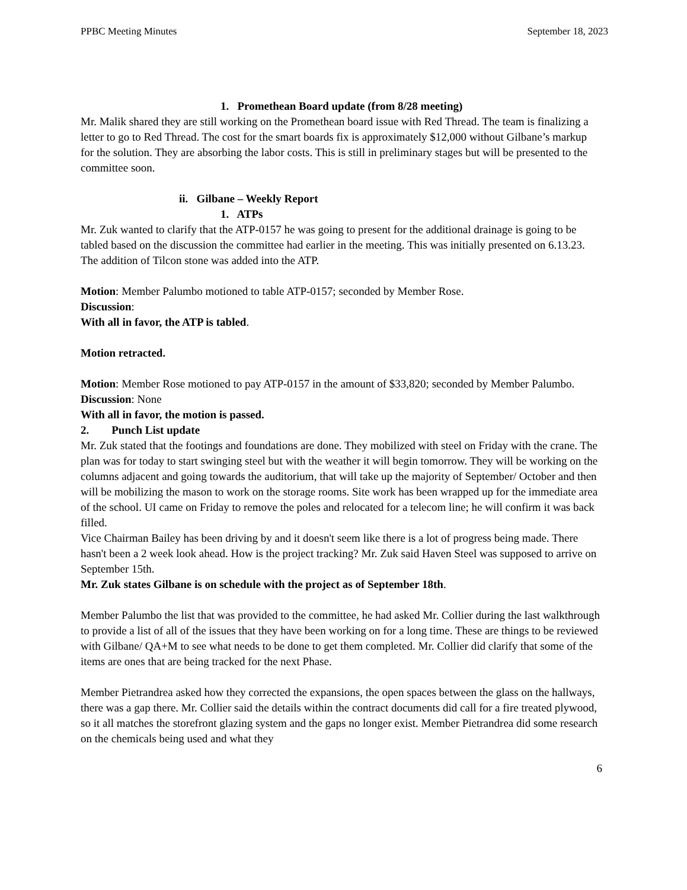PPBC Meeting Minutes September 18, 2023
1. Promethean Board update (from 8/28 meeting)
Mr. Malik shared they are still working on the Promethean board issue with Red Thread. The team is finalizing a letter to go to Red Thread. The cost for the smart boards fix is approximately $12,000 without Gilbane’s markup for the solution. They are absorbing the labor costs. This is still in preliminary stages but will be presented to the committee soon.
ii. Gilbane – Weekly Report
1. ATPs
Mr. Zuk wanted to clarify that the ATP-0157 he was going to present for the additional drainage is going to be tabled based on the discussion the committee had earlier in the meeting. This was initially presented on 6.13.23. The addition of Tilcon stone was added into the ATP.
Motion: Member Palumbo motioned to table ATP-0157; seconded by Member Rose.
Discussion:
With all in favor, the ATP is tabled.
Motion retracted.
Motion: Member Rose motioned to pay ATP-0157 in the amount of $33,820; seconded by Member Palumbo.
Discussion: None
With all in favor, the motion is passed.
2. Punch List update
Mr. Zuk stated that the footings and foundations are done. They mobilized with steel on Friday with the crane. The plan was for today to start swinging steel but with the weather it will begin tomorrow. They will be working on the columns adjacent and going towards the auditorium, that will take up the majority of September/ October and then will be mobilizing the mason to work on the storage rooms. Site work has been wrapped up for the immediate area of the school. UI came on Friday to remove the poles and relocated for a telecom line; he will confirm it was back filled.
Vice Chairman Bailey has been driving by and it doesn't seem like there is a lot of progress being made. There hasn't been a 2 week look ahead. How is the project tracking? Mr. Zuk said Haven Steel was supposed to arrive on September 15th.
Mr. Zuk states Gilbane is on schedule with the project as of September 18th.
Member Palumbo the list that was provided to the committee, he had asked Mr. Collier during the last walkthrough to provide a list of all of the issues that they have been working on for a long time. These are things to be reviewed with Gilbane/ QA+M to see what needs to be done to get them completed. Mr. Collier did clarify that some of the items are ones that are being tracked for the next Phase.
Member Pietrandrea asked how they corrected the expansions, the open spaces between the glass on the hallways, there was a gap there. Mr. Collier said the details within the contract documents did call for a fire treated plywood, so it all matches the storefront glazing system and the gaps no longer exist. Member Pietrandrea did some research on the chemicals being used and what they
6